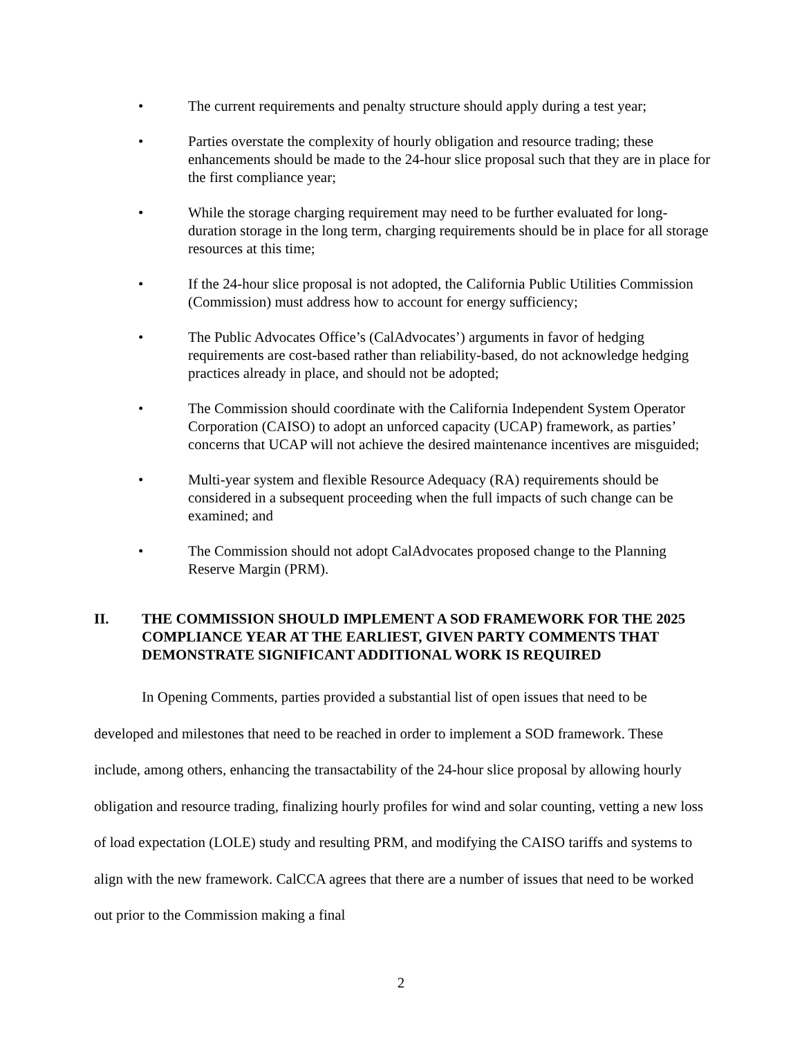• The current requirements and penalty structure should apply during a test year;
• Parties overstate the complexity of hourly obligation and resource trading; these enhancements should be made to the 24-hour slice proposal such that they are in place for the first compliance year;
• While the storage charging requirement may need to be further evaluated for long-duration storage in the long term, charging requirements should be in place for all storage resources at this time;
• If the 24-hour slice proposal is not adopted, the California Public Utilities Commission (Commission) must address how to account for energy sufficiency;
• The Public Advocates Office’s (CalAdvocates’) arguments in favor of hedging requirements are cost-based rather than reliability-based, do not acknowledge hedging practices already in place, and should not be adopted;
• The Commission should coordinate with the California Independent System Operator Corporation (CAISO) to adopt an unforced capacity (UCAP) framework, as parties’ concerns that UCAP will not achieve the desired maintenance incentives are misguided;
• Multi-year system and flexible Resource Adequacy (RA) requirements should be considered in a subsequent proceeding when the full impacts of such change can be examined; and
• The Commission should not adopt CalAdvocates proposed change to the Planning Reserve Margin (PRM).
II. THE COMMISSION SHOULD IMPLEMENT A SOD FRAMEWORK FOR THE 2025 COMPLIANCE YEAR AT THE EARLIEST, GIVEN PARTY COMMENTS THAT DEMONSTRATE SIGNIFICANT ADDITIONAL WORK IS REQUIRED
In Opening Comments, parties provided a substantial list of open issues that need to be developed and milestones that need to be reached in order to implement a SOD framework. These include, among others, enhancing the transactability of the 24-hour slice proposal by allowing hourly obligation and resource trading, finalizing hourly profiles for wind and solar counting, vetting a new loss of load expectation (LOLE) study and resulting PRM, and modifying the CAISO tariffs and systems to align with the new framework. CalCCA agrees that there are a number of issues that need to be worked out prior to the Commission making a final
2